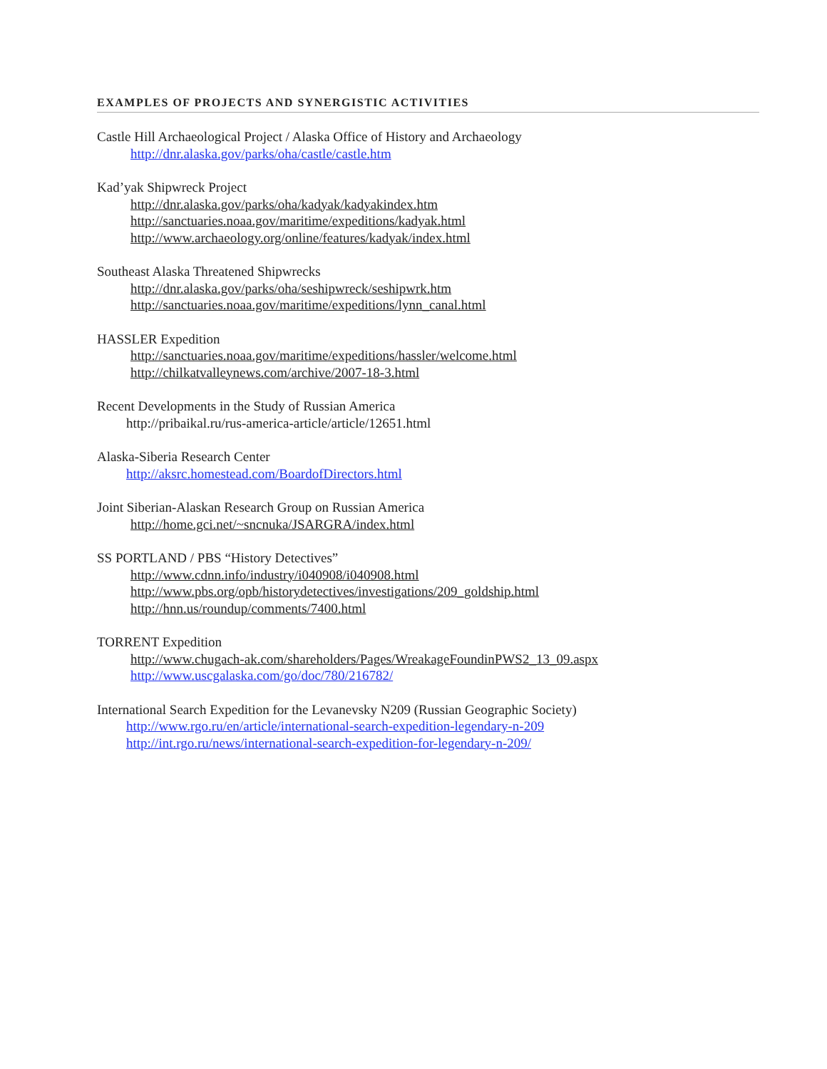EXAMPLES OF PROJECTS AND SYNERGISTIC ACTIVITIES
Castle Hill Archaeological Project / Alaska Office of History and Archaeology
http://dnr.alaska.gov/parks/oha/castle/castle.htm
Kad’yak Shipwreck Project
http://dnr.alaska.gov/parks/oha/kadyak/kadyakindex.htm
http://sanctuaries.noaa.gov/maritime/expeditions/kadyak.html
http://www.archaeology.org/online/features/kadyak/index.html
Southeast Alaska Threatened Shipwrecks
http://dnr.alaska.gov/parks/oha/seshipwreck/seshipwrk.htm
http://sanctuaries.noaa.gov/maritime/expeditions/lynn_canal.html
HASSLER Expedition
http://sanctuaries.noaa.gov/maritime/expeditions/hassler/welcome.html
http://chilkatvalleynews.com/archive/2007-18-3.html
Recent Developments in the Study of Russian America
http://pribaikal.ru/rus-america-article/article/12651.html
Alaska-Siberia Research Center
http://aksrc.homestead.com/BoardofDirectors.html
Joint Siberian-Alaskan Research Group on Russian America
http://home.gci.net/~sncnuka/JSARGRA/index.html
SS PORTLAND / PBS “History Detectives”
http://www.cdnn.info/industry/i040908/i040908.html
http://www.pbs.org/opb/historydetectives/investigations/209_goldship.html
http://hnn.us/roundup/comments/7400.html
TORRENT Expedition
http://www.chugach-ak.com/shareholders/Pages/WreakageFoundinPWS2_13_09.aspx
http://www.uscgalaska.com/go/doc/780/216782/
International Search Expedition for the Levanevsky N209 (Russian Geographic Society)
http://www.rgo.ru/en/article/international-search-expedition-legendary-n-209
http://int.rgo.ru/news/international-search-expedition-for-legendary-n-209/